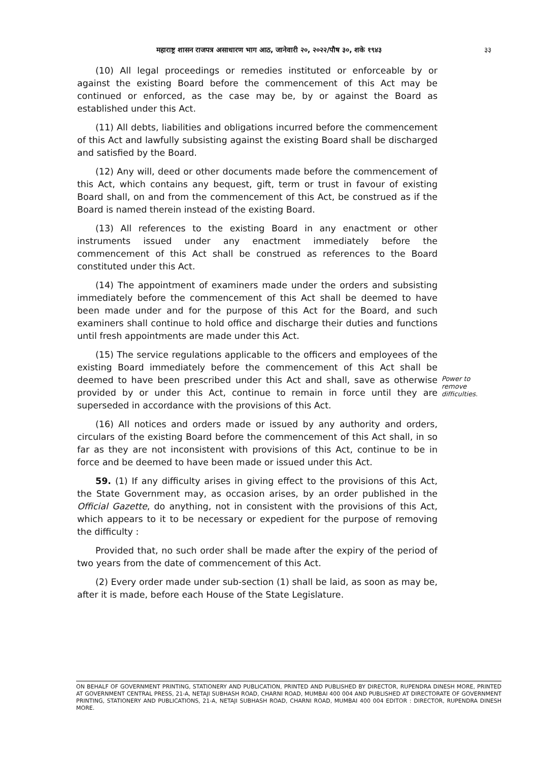महाराष्ट्र शासन राजपत्र असाधारण भाग आठ, जानेवारी २०, २०२२/पौष ३०, शके १९४३ ३३
(10) All legal proceedings or remedies instituted or enforceable by or against the existing Board before the commencement of this Act may be continued or enforced, as the case may be, by or against the Board as established under this Act.
(11) All debts, liabilities and obligations incurred before the commencement of this Act and lawfully subsisting against the existing Board shall be discharged and satisfied by the Board.
(12) Any will, deed or other documents made before the commencement of this Act, which contains any bequest, gift, term or trust in favour of existing Board shall, on and from the commencement of this Act, be construed as if the Board is named therein instead of the existing Board.
(13) All references to the existing Board in any enactment or other instruments issued under any enactment immediately before the commencement of this Act shall be construed as references to the Board constituted under this Act.
(14) The appointment of examiners made under the orders and subsisting immediately before the commencement of this Act shall be deemed to have been made under and for the purpose of this Act for the Board, and such examiners shall continue to hold office and discharge their duties and functions until fresh appointments are made under this Act.
(15) The service regulations applicable to the officers and employees of the existing Board immediately before the commencement of this Act shall be deemed to have been prescribed under this Act and shall, save as otherwise provided by or under this Act, continue to remain in force until they are superseded in accordance with the provisions of this Act.
(16) All notices and orders made or issued by any authority and orders, circulars of the existing Board before the commencement of this Act shall, in so far as they are not inconsistent with provisions of this Act, continue to be in force and be deemed to have been made or issued under this Act.
59. (1) If any difficulty arises in giving effect to the provisions of this Act, the State Government may, as occasion arises, by an order published in the Official Gazette, do anything, not in consistent with the provisions of this Act, which appears to it to be necessary or expedient for the purpose of removing the difficulty :
Provided that, no such order shall be made after the expiry of the period of two years from the date of commencement of this Act.
(2) Every order made under sub-section (1) shall be laid, as soon as may be, after it is made, before each House of the State Legislature.
Power to remove difficulties.
ON BEHALF OF GOVERNMENT PRINTING, STATIONERY AND PUBLICATION, PRINTED AND PUBLISHED BY DIRECTOR, RUPENDRA DINESH MORE, PRINTED AT GOVERNMENT CENTRAL PRESS, 21-A, NETAJI SUBHASH ROAD, CHARNI ROAD, MUMBAI 400 004 AND PUBLISHED AT DIRECTORATE OF GOVERNMENT PRINTING, STATIONERY AND PUBLICATIONS, 21-A, NETAJI SUBHASH ROAD, CHARNI ROAD, MUMBAI 400 004 EDITOR : DIRECTOR, RUPENDRA DINESH MORE.